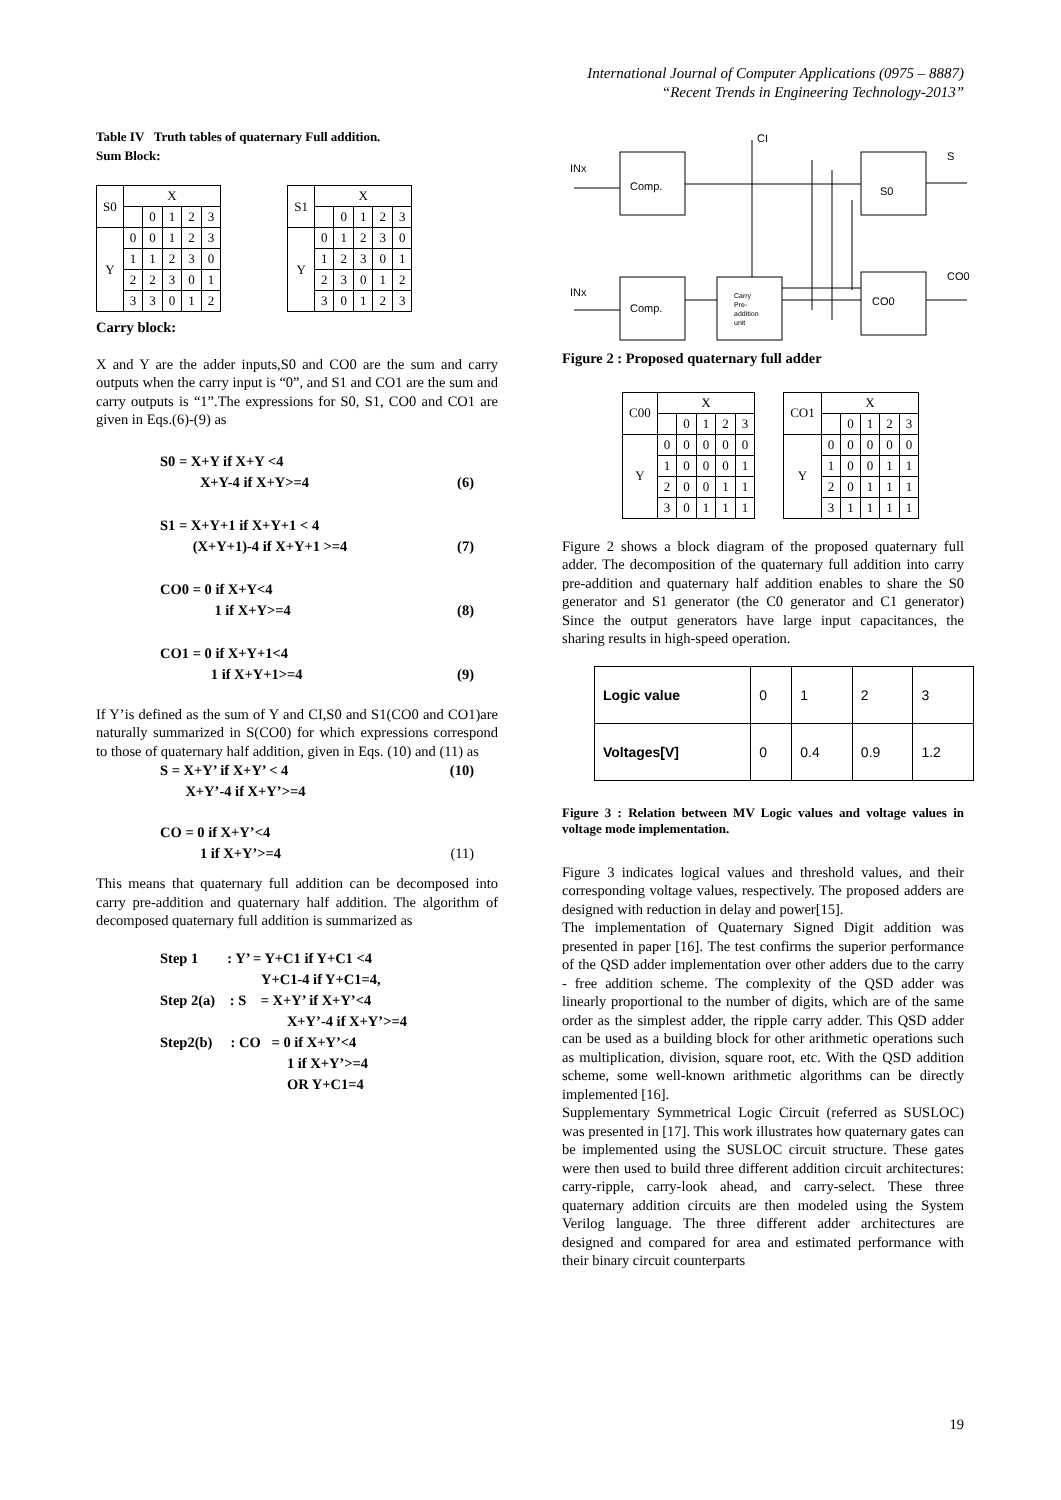International Journal of Computer Applications (0975 – 8887)
“Recent Trends in Engineering Technology-2013”
Table IV Truth tables of quaternary Full addition.
Sum Block:
| S0 | X | | | | |
| | | 0 | 1 | 2 | 3 |
| Y | 0 | 0 | 1 | 2 | 3 |
| | 1 | 1 | 2 | 3 | 0 |
| | 2 | 2 | 3 | 0 | 1 |
| | 3 | 3 | 0 | 1 | 2 |
| S1 | X | | | | |
| | | 0 | 1 | 2 | 3 |
| Y | 0 | 1 | 2 | 3 | 0 |
| | 1 | 2 | 3 | 0 | 1 |
| | 2 | 3 | 0 | 1 | 2 |
| | 3 | 0 | 1 | 2 | 3 |
Carry block:
X and Y are the adder inputs,S0 and CO0 are the sum and carry outputs when the carry input is “0”, and S1 and CO1 are the sum and carry outputs is “1”.The expressions for S0, S1, CO0 and CO1 are given in Eqs.(6)-(9) as
S0 = X+Y if X+Y <4
X+Y-4 if X+Y>=4 (6)
S1 = X+Y+1 if X+Y+1 < 4
(X+Y+1)-4 if X+Y+1 >=4 (7)
CO0 = 0 if X+Y<4
1 if X+Y>=4 (8)
CO1 = 0 if X+Y+1<4
1 if X+Y+1>=4 (9)
If Y’is defined as the sum of Y and CI,S0 and S1(CO0 and CO1)are naturally summarized in S(CO0) for which expressions correspond to those of quaternary half addition, given in Eqs. (10) and (11) as
S = X+Y’ if X+Y’ < 4 (10)
X+Y’-4 if X+Y’>=4
CO = 0 if X+Y’<4
1 if X+Y’>=4 (11)
This means that quaternary full addition can be decomposed into carry pre-addition and quaternary half addition. The algorithm of decomposed quaternary full addition is summarized as
Step 1 : Y’ = Y+C1 if Y+C1 <4
Y+C1-4 if Y+C1=4,
Step 2(a) : S = X+Y’ if X+Y’<4
X+Y’-4 if X+Y’>=4
Step2(b) : CO = 0 if X+Y’<4
1 if X+Y’>=4
OR Y+C1=4
CI
INx
INx
Comp.
Comp.
Carry
Pre-
addition
unit
S0
CO0
S
CO0
Figure 2 : Proposed quaternary full adder
| C00 | X | | | | |
| | | 0 | 1 | 2 | 3 |
| Y | 0 | 0 | 0 | 0 | 0 |
| | 1 | 0 | 0 | 0 | 1 |
| | 2 | 0 | 0 | 1 | 1 |
| | 3 | 0 | 1 | 1 | 1 |
| CO1 | X | | | | |
| | | 0 | 1 | 2 | 3 |
| Y | 0 | 0 | 0 | 0 | 0 |
| | 1 | 0 | 0 | 1 | 1 |
| | 2 | 0 | 1 | 1 | 1 |
| | 3 | 1 | 1 | 1 | 1 |
Figure 2 shows a block diagram of the proposed quaternary full adder. The decomposition of the quaternary full addition into carry pre-addition and quaternary half addition enables to share the S0 generator and S1 generator (the C0 generator and C1 generator) Since the output generators have large input capacitances, the sharing results in high-speed operation.
| Logic value | 0 | 1 | 2 | 3 |
| Voltages[V] | 0 | 0.4 | 0.9 | 1.2 |
Figure 3 : Relation between MV Logic values and voltage values in voltage mode implementation.
Figure 3 indicates logical values and threshold values, and their corresponding voltage values, respectively. The proposed adders are designed with reduction in delay and power[15].
The implementation of Quaternary Signed Digit addition was presented in paper [16]. The test confirms the superior performance of the QSD adder implementation over other adders due to the carry - free addition scheme. The complexity of the QSD adder was linearly proportional to the number of digits, which are of the same order as the simplest adder, the ripple carry adder. This QSD adder can be used as a building block for other arithmetic operations such as multiplication, division, square root, etc. With the QSD addition scheme, some well-known arithmetic algorithms can be directly implemented [16].
Supplementary Symmetrical Logic Circuit (referred as SUSLOC) was presented in [17]. This work illustrates how quaternary gates can be implemented using the SUSLOC circuit structure. These gates were then used to build three different addition circuit architectures: carry-ripple, carry-look ahead, and carry-select. These three quaternary addition circuits are then modeled using the System Verilog language. The three different adder architectures are designed and compared for area and estimated performance with their binary circuit counterparts
19